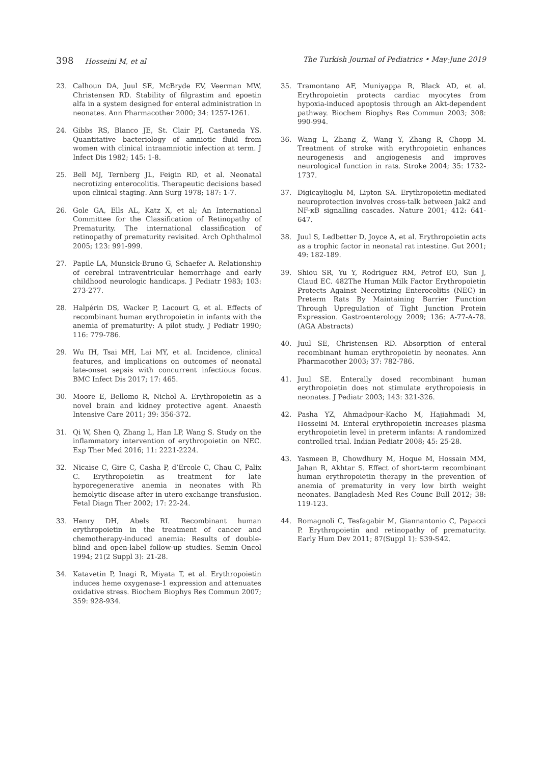398 Hosseini M, et al The Turkish Journal of Pediatrics • May-June 2019
23. Calhoun DA, Juul SE, McBryde EV, Veerman MW, Christensen RD. Stability of filgrastim and epoetin alfa in a system designed for enteral administration in neonates. Ann Pharmacother 2000; 34: 1257-1261.
24. Gibbs RS, Blanco JE, St. Clair PJ, Castaneda YS. Quantitative bacteriology of amniotic fluid from women with clinical intraamniotic infection at term. J Infect Dis 1982; 145: 1-8.
25. Bell MJ, Ternberg JL, Feigin RD, et al. Neonatal necrotizing enterocolitis. Therapeutic decisions based upon clinical staging. Ann Surg 1978; 187: 1-7.
26. Gole GA, Ells AL, Katz X, et al; An International Committee for the Classification of Retinopathy of Prematurity. The international classification of retinopathy of prematurity revisited. Arch Ophthalmol 2005; 123: 991-999.
27. Papile LA, Munsick-Bruno G, Schaefer A. Relationship of cerebral intraventricular hemorrhage and early childhood neurologic handicaps. J Pediatr 1983; 103: 273-277.
28. Halpérin DS, Wacker P, Lacourt G, et al. Effects of recombinant human erythropoietin in infants with the anemia of prematurity: A pilot study. J Pediatr 1990; 116: 779-786.
29. Wu IH, Tsai MH, Lai MY, et al. Incidence, clinical features, and implications on outcomes of neonatal late-onset sepsis with concurrent infectious focus. BMC Infect Dis 2017; 17: 465.
30. Moore E, Bellomo R, Nichol A. Erythropoietin as a novel brain and kidney protective agent. Anaesth Intensive Care 2011; 39: 356-372.
31. Qi W, Shen Q, Zhang L, Han LP, Wang S. Study on the inflammatory intervention of erythropoietin on NEC. Exp Ther Med 2016; 11: 2221-2224.
32. Nicaise C, Gire C, Casha P, d’Ercole C, Chau C, Palix C. Erythropoietin as treatment for late hyporegenerative anemia in neonates with Rh hemolytic disease after in utero exchange transfusion. Fetal Diagn Ther 2002; 17: 22-24.
33. Henry DH, Abels RI. Recombinant human erythropoietin in the treatment of cancer and chemotherapy-induced anemia: Results of double-blind and open-label follow-up studies. Semin Oncol 1994; 21(2 Suppl 3): 21-28.
34. Katavetin P, Inagi R, Miyata T, et al. Erythropoietin induces heme oxygenase-1 expression and attenuates oxidative stress. Biochem Biophys Res Commun 2007; 359: 928-934.
35. Tramontano AF, Muniyappa R, Black AD, et al. Erythropoietin protects cardiac myocytes from hypoxia-induced apoptosis through an Akt-dependent pathway. Biochem Biophys Res Commun 2003; 308: 990-994.
36. Wang L, Zhang Z, Wang Y, Zhang R, Chopp M. Treatment of stroke with erythropoietin enhances neurogenesis and angiogenesis and improves neurological function in rats. Stroke 2004; 35: 1732-1737.
37. Digicaylioglu M, Lipton SA. Erythropoietin-mediated neuroprotection involves cross-talk between Jak2 and NF-κB signalling cascades. Nature 2001; 412: 641-647.
38. Juul S, Ledbetter D, Joyce A, et al. Erythropoietin acts as a trophic factor in neonatal rat intestine. Gut 2001; 49: 182-189.
39. Shiou SR, Yu Y, Rodriguez RM, Petrof EO, Sun J, Claud EC. 482The Human Milk Factor Erythropoietin Protects Against Necrotizing Enterocolitis (NEC) in Preterm Rats By Maintaining Barrier Function Through Upregulation of Tight Junction Protein Expression. Gastroenterology 2009; 136: A-77-A-78. (AGA Abstracts)
40. Juul SE, Christensen RD. Absorption of enteral recombinant human erythropoietin by neonates. Ann Pharmacother 2003; 37: 782-786.
41. Juul SE. Enterally dosed recombinant human erythropoietin does not stimulate erythropoiesis in neonates. J Pediatr 2003; 143: 321-326.
42. Pasha YZ, Ahmadpour-Kacho M, Hajiahmadi M, Hosseini M. Enteral erythropoietin increases plasma erythropoietin level in preterm infants: A randomized controlled trial. Indian Pediatr 2008; 45: 25-28.
43. Yasmeen B, Chowdhury M, Hoque M, Hossain MM, Jahan R, Akhtar S. Effect of short-term recombinant human erythropoietin therapy in the prevention of anemia of prematurity in very low birth weight neonates. Bangladesh Med Res Counc Bull 2012; 38: 119-123.
44. Romagnoli C, Tesfagabir M, Giannantonio C, Papacci P. Erythropoietin and retinopathy of prematurity. Early Hum Dev 2011; 87(Suppl 1): S39-S42.